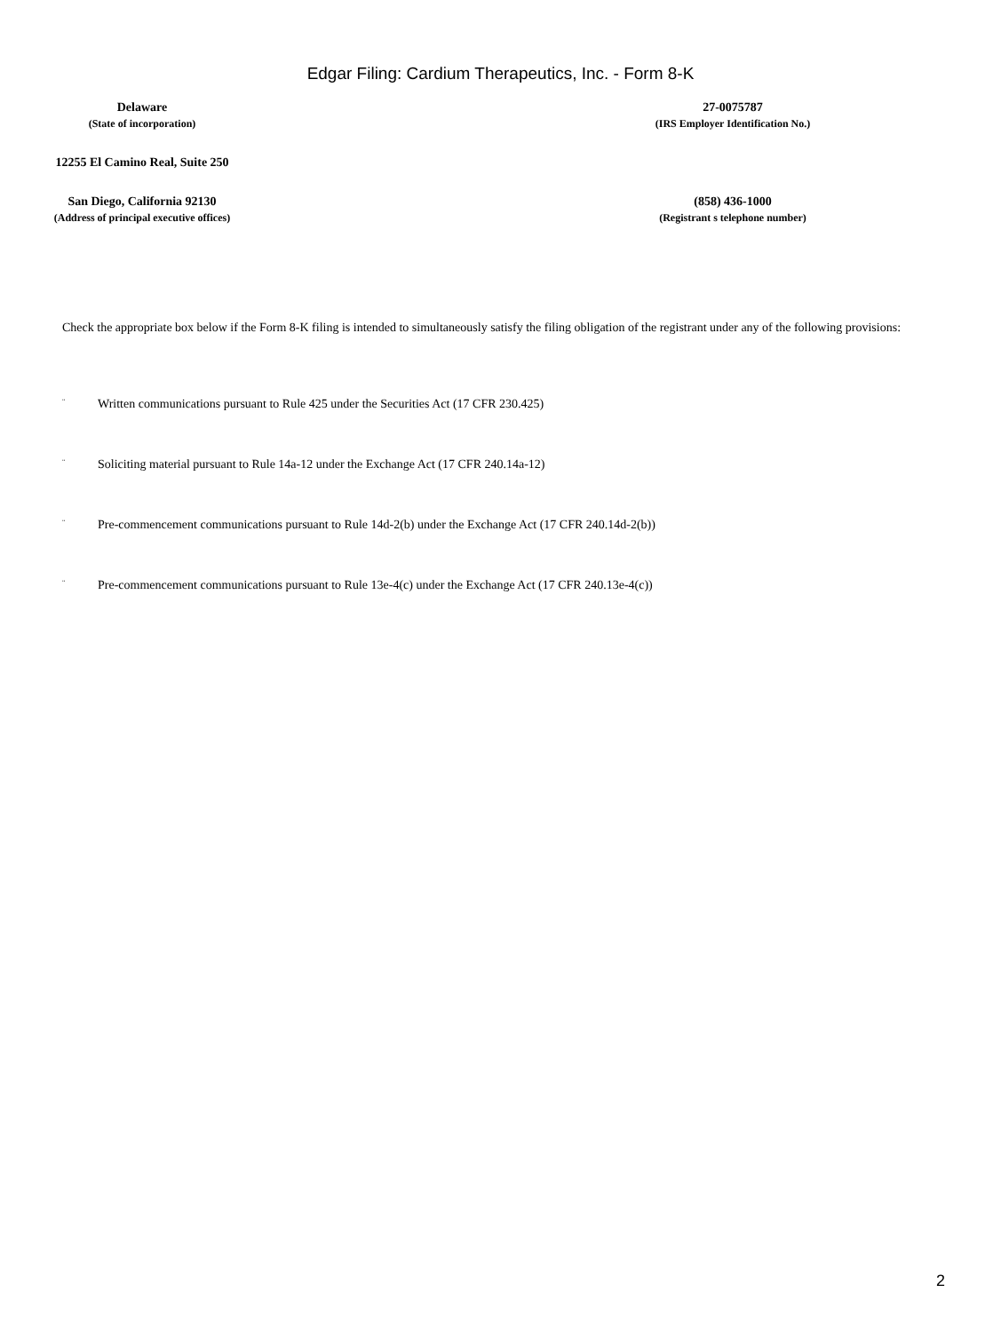Edgar Filing: Cardium Therapeutics, Inc. - Form 8-K
Delaware
(State of incorporation)
27-0075787
(IRS Employer Identification No.)
12255 El Camino Real, Suite 250
San Diego, California 92130
(Address of principal executive offices)
(858) 436-1000
(Registrant s telephone number)
Check the appropriate box below if the Form 8-K filing is intended to simultaneously satisfy the filing obligation of the registrant under any of the following provisions:
¨ Written communications pursuant to Rule 425 under the Securities Act (17 CFR 230.425)
¨ Soliciting material pursuant to Rule 14a-12 under the Exchange Act (17 CFR 240.14a-12)
¨ Pre-commencement communications pursuant to Rule 14d-2(b) under the Exchange Act (17 CFR 240.14d-2(b))
¨ Pre-commencement communications pursuant to Rule 13e-4(c) under the Exchange Act (17 CFR 240.13e-4(c))
2